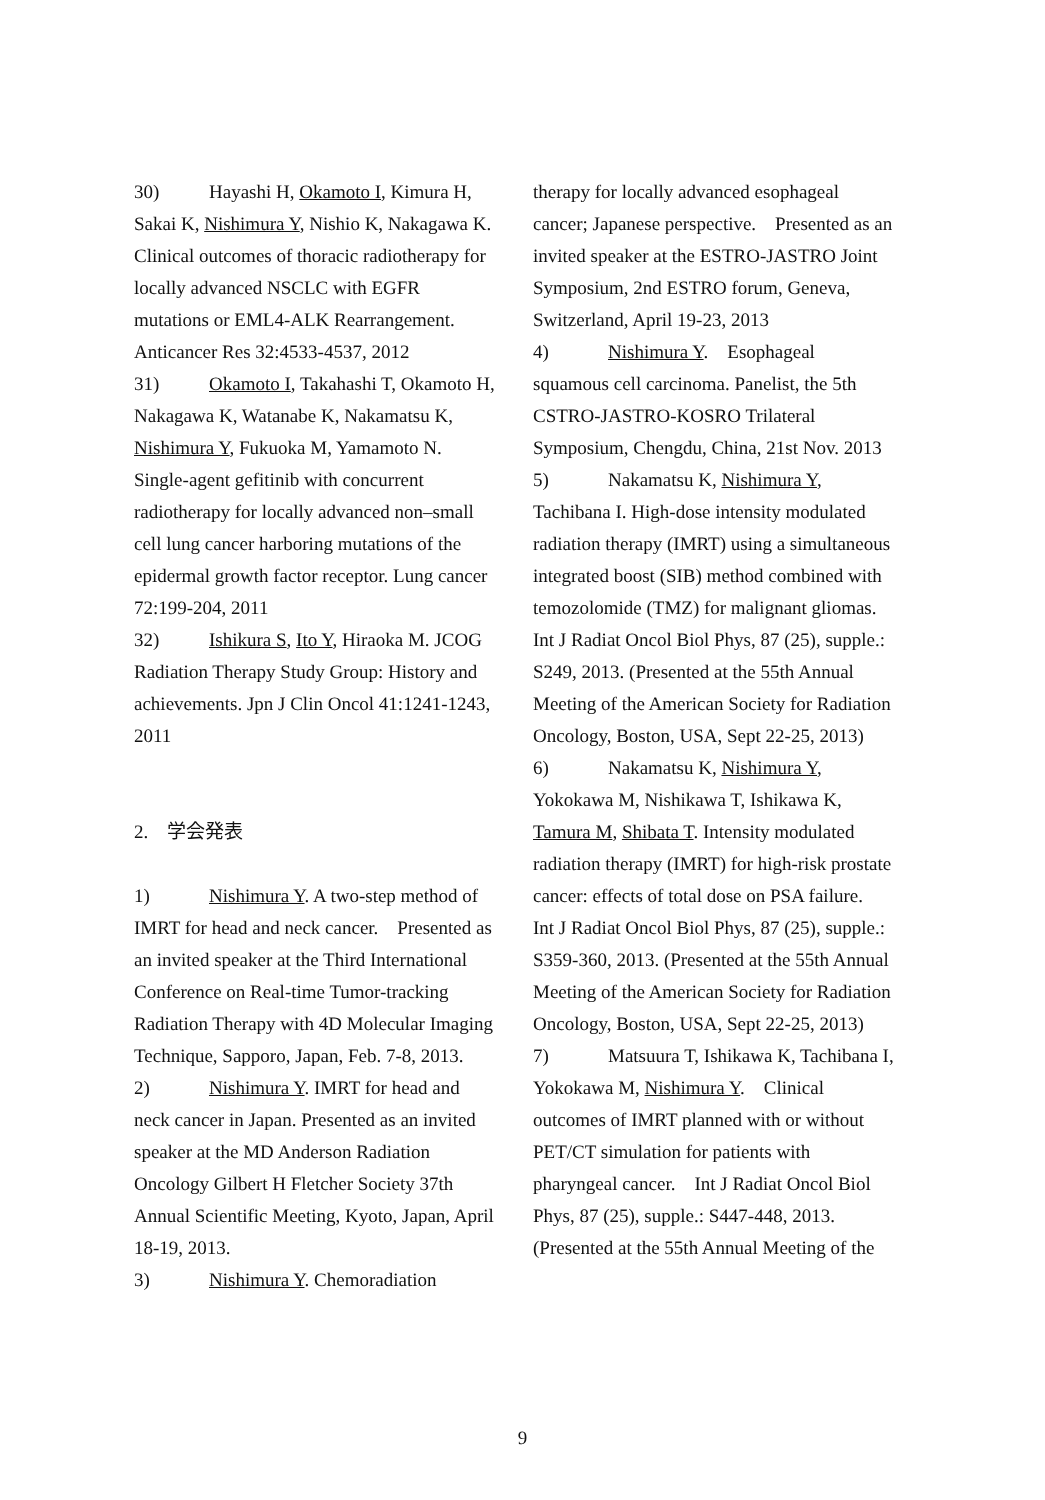30) Hayashi H, Okamoto I, Kimura H, Sakai K, Nishimura Y, Nishio K, Nakagawa K. Clinical outcomes of thoracic radiotherapy for locally advanced NSCLC with EGFR mutations or EML4-ALK Rearrangement. Anticancer Res 32:4533-4537, 2012
31) Okamoto I, Takahashi T, Okamoto H, Nakagawa K, Watanabe K, Nakamatsu K, Nishimura Y, Fukuoka M, Yamamoto N. Single-agent gefitinib with concurrent radiotherapy for locally advanced non–small cell lung cancer harboring mutations of the epidermal growth factor receptor. Lung cancer 72:199-204, 2011
32) Ishikura S, Ito Y, Hiraoka M. JCOG Radiation Therapy Study Group: History and achievements. Jpn J Clin Oncol 41:1241-1243, 2011
2.　学会発表
1) Nishimura Y. A two-step method of IMRT for head and neck cancer.　Presented as an invited speaker at the Third International Conference on Real-time Tumor-tracking Radiation Therapy with 4D Molecular Imaging Technique, Sapporo, Japan, Feb. 7-8, 2013.
2) Nishimura Y. IMRT for head and neck cancer in Japan. Presented as an invited speaker at the MD Anderson Radiation Oncology Gilbert H Fletcher Society 37th Annual Scientific Meeting, Kyoto, Japan, April 18-19, 2013.
3) Nishimura Y. Chemoradiation
therapy for locally advanced esophageal cancer; Japanese perspective.　Presented as an invited speaker at the ESTRO-JASTRO Joint Symposium, 2nd ESTRO forum, Geneva, Switzerland, April 19-23, 2013
4) Nishimura Y.　Esophageal squamous cell carcinoma. Panelist, the 5th CSTRO-JASTRO-KOSRO Trilateral Symposium, Chengdu, China, 21st Nov. 2013
5) Nakamatsu K, Nishimura Y, Tachibana I. High-dose intensity modulated radiation therapy (IMRT) using a simultaneous integrated boost (SIB) method combined with temozolomide (TMZ) for malignant gliomas.　Int J Radiat Oncol Biol Phys, 87 (25), supple.: S249, 2013. (Presented at the 55th Annual Meeting of the American Society for Radiation Oncology, Boston, USA, Sept 22-25, 2013)
6) Nakamatsu K, Nishimura Y, Yokokawa M, Nishikawa T, Ishikawa K, Tamura M, Shibata T. Intensity modulated radiation therapy (IMRT) for high-risk prostate cancer: effects of total dose on PSA failure.　Int J Radiat Oncol Biol Phys, 87 (25), supple.: S359-360, 2013. (Presented at the 55th Annual Meeting of the American Society for Radiation Oncology, Boston, USA, Sept 22-25, 2013)
7) Matsuura T, Ishikawa K, Tachibana I, Yokokawa M, Nishimura Y.　Clinical outcomes of IMRT planned with or without PET/CT simulation for patients with pharyngeal cancer.　Int J Radiat Oncol Biol Phys, 87 (25), supple.: S447-448, 2013. (Presented at the 55th Annual Meeting of the
9